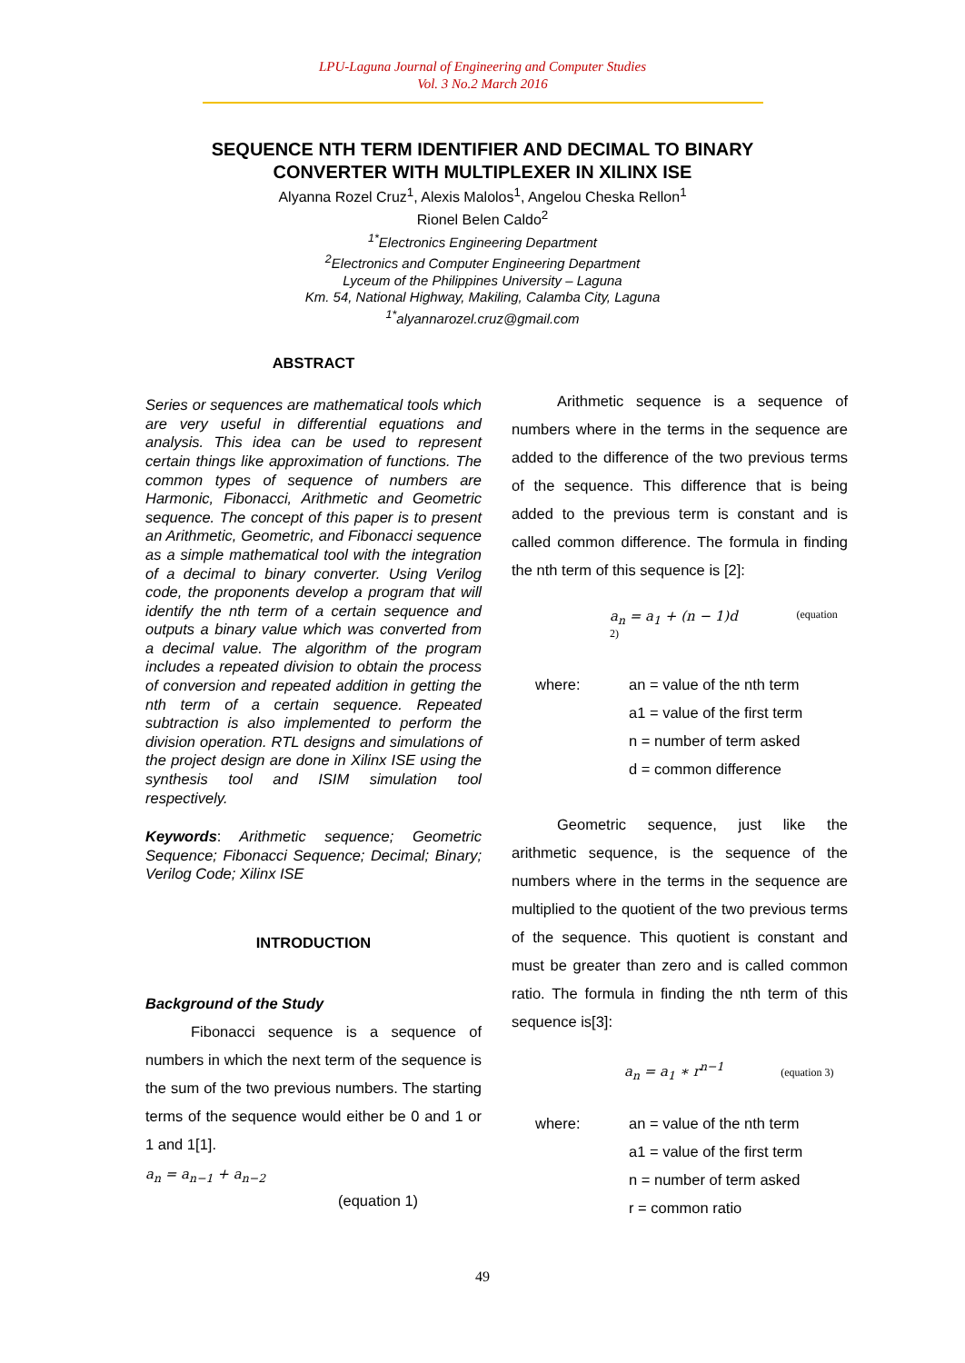LPU-Laguna Journal of Engineering and Computer Studies
Vol. 3 No.2 March 2016
SEQUENCE NTH TERM IDENTIFIER AND DECIMAL TO BINARY
CONVERTER WITH MULTIPLEXER IN XILINX ISE
Alyanna Rozel Cruz<sup>1</sup>, Alexis Malolos<sup>1</sup>, Angelou Cheska Rellon<sup>1</sup>
Rionel Belen Caldo<sup>2</sup>
<sup>1*</sup>Electronics Engineering Department
<sup>2</sup> Electronics and Computer Engineering Department
Lyceum of the Philippines University – Laguna
Km. 54, National Highway, Makiling, Calamba City, Laguna
<sup>1*</sup>alyannarozel.cruz@gmail.com
ABSTRACT
Series or sequences are mathematical tools which are very useful in differential equations and analysis. This idea can be used to represent certain things like approximation of functions. The common types of sequence of numbers are Harmonic, Fibonacci, Arithmetic and Geometric sequence. The concept of this paper is to present an Arithmetic, Geometric, and Fibonacci sequence as a simple mathematical tool with the integration of a decimal to binary converter. Using Verilog code, the proponents develop a program that will identify the nth term of a certain sequence and outputs a binary value which was converted from a decimal value. The algorithm of the program includes a repeated division to obtain the process of conversion and repeated addition in getting the nth term of a certain sequence. Repeated subtraction is also implemented to perform the division operation. RTL designs and simulations of the project design are done in Xilinx ISE using the synthesis tool and ISIM simulation tool respectively.
Keywords: Arithmetic sequence; Geometric Sequence; Fibonacci Sequence; Decimal; Binary; Verilog Code; Xilinx ISE
INTRODUCTION
Background of the Study
Fibonacci sequence is a sequence of numbers in which the next term of the sequence is the sum of the two previous numbers. The starting terms of the sequence would either be 0 and 1 or 1 and 1[1].
a<sub>n</sub> = a<sub>n−1</sub> + a<sub>n−2</sub>
(equation 1)
Arithmetic sequence is a sequence of numbers where in the terms in the sequence are added to the difference of the two previous terms of the sequence. This difference that is being added to the previous term is constant and is called common difference. The formula in finding the nth term of this sequence is [2]:
a<sub>n</sub> = a<sub>1</sub> + (n − 1)d (equation 2)
where: an = value of the nth term
a1 = value of the first term
n = number of term asked
d = common difference
Geometric sequence, just like the arithmetic sequence, is the sequence of the numbers where in the terms in the sequence are multiplied to the quotient of the two previous terms of the sequence. This quotient is constant and must be greater than zero and is called common ratio. The formula in finding the nth term of this sequence is[3]:
a<sub>n</sub> = a<sub>1</sub> ∗ r<sup>n−1</sup> (equation 3)
where: an = value of the nth term
a1 = value of the first term
n = number of term asked
r = common ratio
49